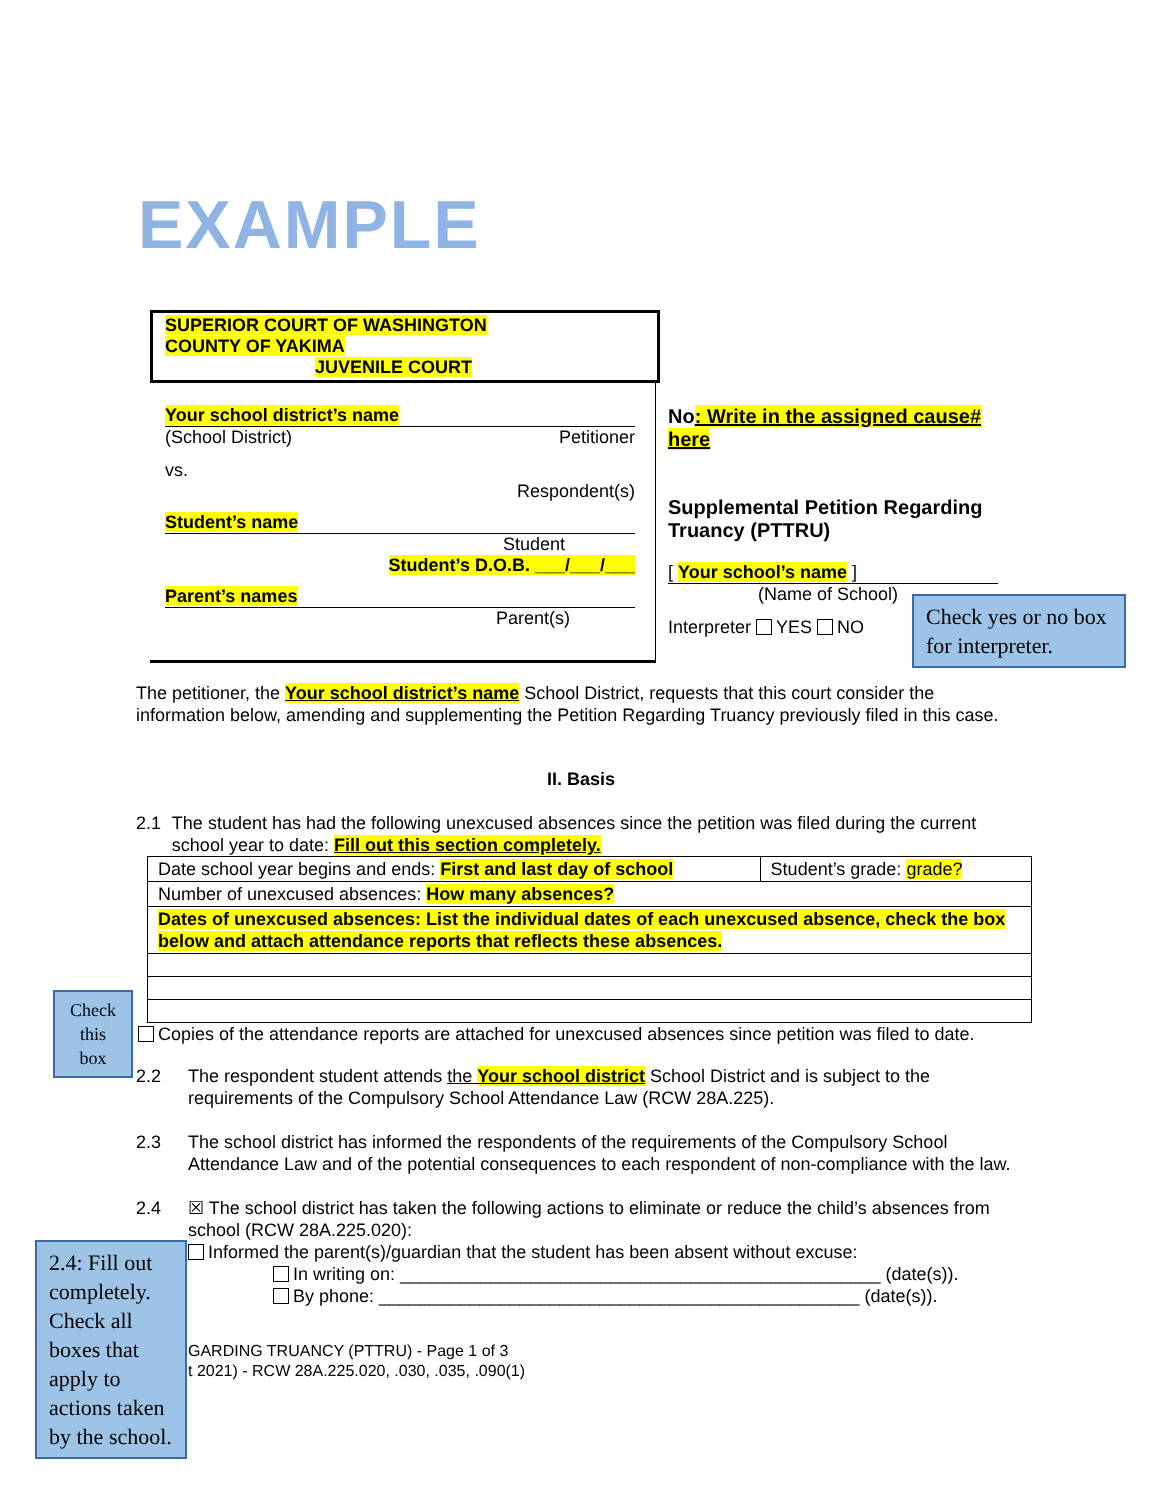EXAMPLE
SUPERIOR COURT OF WASHINGTON
COUNTY OF YAKIMA
JUVENILE COURT
Your school district’s name
(School District) Petitioner
vs.
Respondent(s)
Student’s name
Student
Student’s D.O.B. ___/___/___
Parent’s names
Parent(s)
No: Write in the assigned cause# here
Supplemental Petition Regarding Truancy (PTTRU)
[ Your school’s name ]
(Name of School)
Interpreter YES NO
Check yes or no box for interpreter.
The petitioner, the Your school district’s name School District, requests that this court consider the information below, amending and supplementing the Petition Regarding Truancy previously filed in this case.
II. Basis
2.1 The student has had the following unexcused absences since the petition was filed during the current school year to date: Fill out this section completely.
| Date school year begins and ends: First and last day of school | Student’s grade: grade? |
| Number of unexcused absences: How many absences? | |
| Dates of unexcused absences: List the individual dates of each unexcused absence, check the box below and attach attendance reports that reflects these absences. | |
Copies of the attendance reports are attached for unexcused absences since petition was filed to date.
2.2 The respondent student attends the Your school district School District and is subject to the requirements of the Compulsory School Attendance Law (RCW 28A.225).
2.3 The school district has informed the respondents of the requirements of the Compulsory School Attendance Law and of the potential consequences to each respondent of non-compliance with the law.
2.4 ☒ The school district has taken the following actions to eliminate or reduce the child’s absences from school (RCW 28A.225.020):
Informed the parent(s)/guardian that the student has been absent without excuse:
In writing on: ________________________________________________ (date(s)).
By phone: ________________________________________________ (date(s)).
GARDING TRUANCY (PTTRU) - Page 1 of 3
t 2021) - RCW 28A.225.020, .030, .035, .090(1)
Check this box
2.4: Fill out completely. Check all boxes that apply to actions taken by the school.